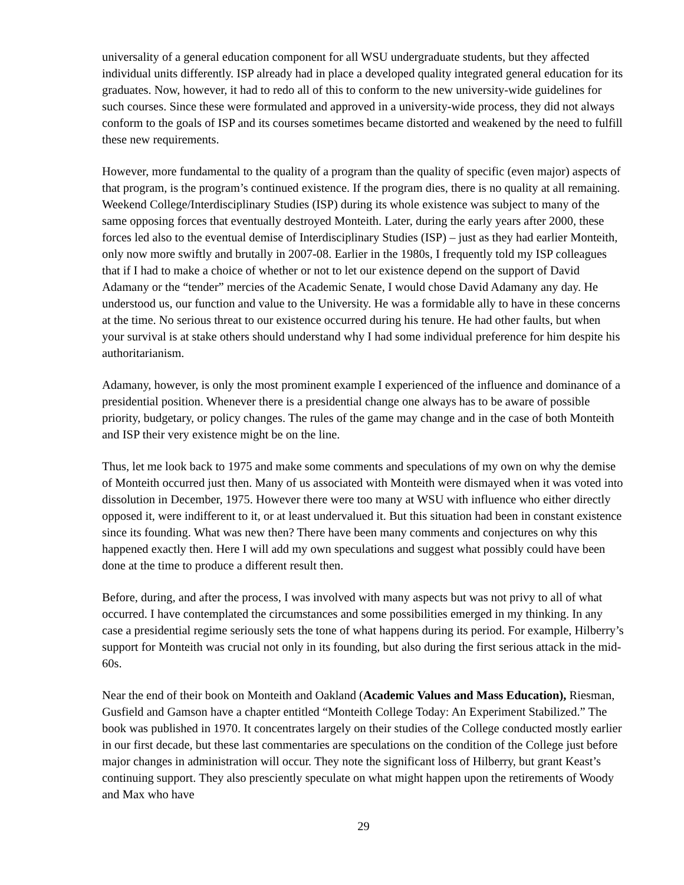universality of a general education component for all WSU undergraduate students, but they affected individual units differently. ISP already had in place a developed quality integrated general education for its graduates. Now, however, it had to redo all of this to conform to the new university-wide guidelines for such courses. Since these were formulated and approved in a university-wide process, they did not always conform to the goals of ISP and its courses sometimes became distorted and weakened by the need to fulfill these new requirements.
However, more fundamental to the quality of a program than the quality of specific (even major) aspects of that program, is the program’s continued existence. If the program dies, there is no quality at all remaining. Weekend College/Interdisciplinary Studies (ISP) during its whole existence was subject to many of the same opposing forces that eventually destroyed Monteith. Later, during the early years after 2000, these forces led also to the eventual demise of Interdisciplinary Studies (ISP) – just as they had earlier Monteith, only now more swiftly and brutally in 2007-08. Earlier in the 1980s, I frequently told my ISP colleagues that if I had to make a choice of whether or not to let our existence depend on the support of David Adamany or the “tender” mercies of the Academic Senate, I would chose David Adamany any day. He understood us, our function and value to the University. He was a formidable ally to have in these concerns at the time. No serious threat to our existence occurred during his tenure. He had other faults, but when your survival is at stake others should understand why I had some individual preference for him despite his authoritarianism.
Adamany, however, is only the most prominent example I experienced of the influence and dominance of a presidential position. Whenever there is a presidential change one always has to be aware of possible priority, budgetary, or policy changes. The rules of the game may change and in the case of both Monteith and ISP their very existence might be on the line.
Thus, let me look back to 1975 and make some comments and speculations of my own on why the demise of Monteith occurred just then. Many of us associated with Monteith were dismayed when it was voted into dissolution in December, 1975. However there were too many at WSU with influence who either directly opposed it, were indifferent to it, or at least undervalued it. But this situation had been in constant existence since its founding. What was new then? There have been many comments and conjectures on why this happened exactly then. Here I will add my own speculations and suggest what possibly could have been done at the time to produce a different result then.
Before, during, and after the process, I was involved with many aspects but was not privy to all of what occurred. I have contemplated the circumstances and some possibilities emerged in my thinking. In any case a presidential regime seriously sets the tone of what happens during its period. For example, Hilberry’s support for Monteith was crucial not only in its founding, but also during the first serious attack in the mid-60s.
Near the end of their book on Monteith and Oakland (Academic Values and Mass Education), Riesman, Gusfield and Gamson have a chapter entitled “Monteith College Today: An Experiment Stabilized.” The book was published in 1970. It concentrates largely on their studies of the College conducted mostly earlier in our first decade, but these last commentaries are speculations on the condition of the College just before major changes in administration will occur. They note the significant loss of Hilberry, but grant Keast’s continuing support. They also presciently speculate on what might happen upon the retirements of Woody and Max who have
29